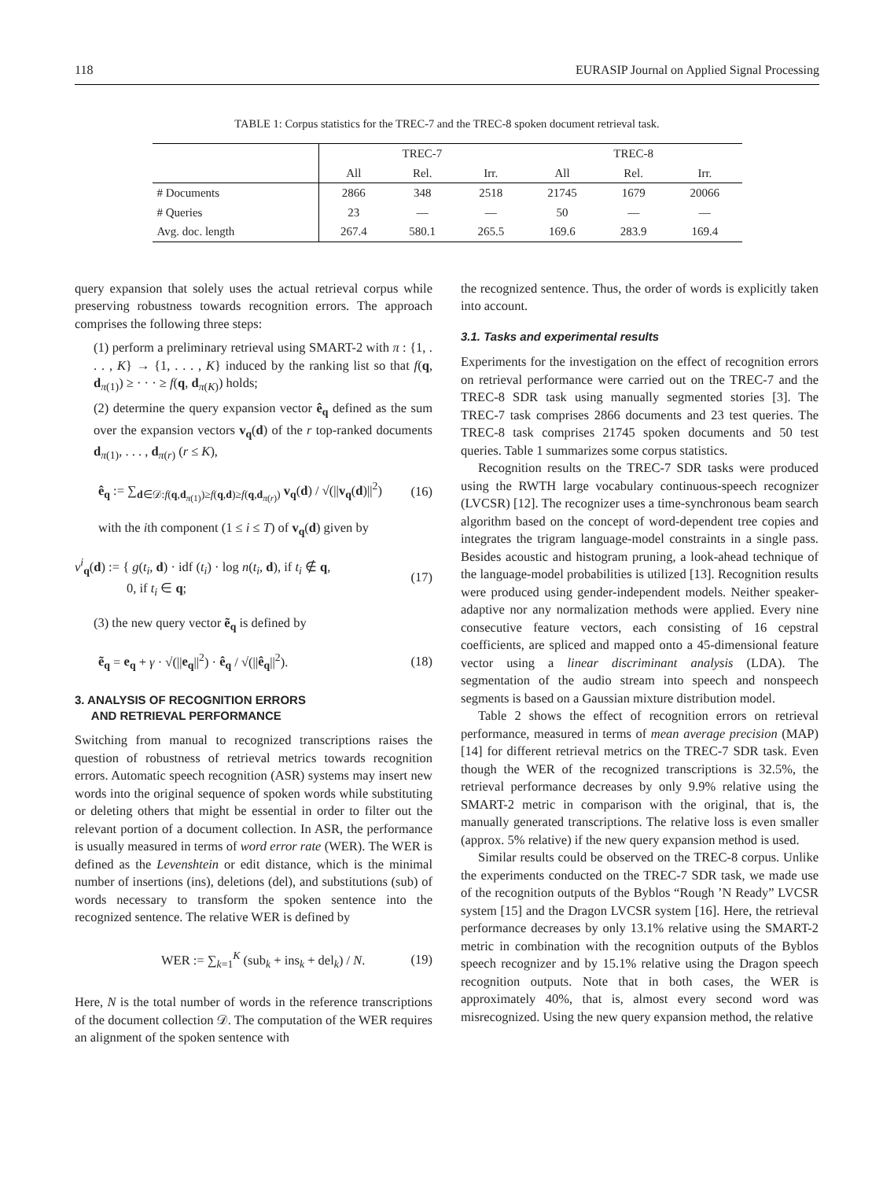118 EURASIP Journal on Applied Signal Processing
TABLE 1: Corpus statistics for the TREC-7 and the TREC-8 spoken document retrieval task.
| | TREC-7 | | | TREC-8 | | |
| --- | --- | --- | --- | --- | --- | --- |
| | All | Rel. | Irr. | All | Rel. | Irr. |
| # Documents | 2866 | 348 | 2518 | 21745 | 1679 | 20066 |
| # Queries | 23 | — | — | 50 | — | — |
| Avg. doc. length | 267.4 | 580.1 | 265.5 | 169.6 | 283.9 | 169.4 |
query expansion that solely uses the actual retrieval corpus while preserving robustness towards recognition errors. The approach comprises the following three steps:
(1) perform a preliminary retrieval using SMART-2 with π : {1, . . . , K} → {1, . . . , K} induced by the ranking list so that f(q, d<sub>π(1)</sub>) ≥ · · · ≥ f(q, d<sub>π(K)</sub>) holds;
(2) determine the query expansion vector ê<sub>q</sub> defined as the sum over the expansion vectors v<sub>q</sub>(d) of the r top-ranked documents d<sub>π(1)</sub>, . . . , d<sub>π(r)</sub> (r ≤ K),
ê<sub>q</sub> := ∑<sub>d∈𝒟:f(q,d<sub>π(1)</sub>)≥f(q,d)≥f(q,d<sub>π(r)</sub>)</sub> v<sub>q</sub>(d) / √(||v<sub>q</sub>(d)||<sup>2</sup>) (16)
with the ith component (1 ≤ i ≤ T) of v<sub>q</sub>(d) given by
v<sup>i</sup><sub>q</sub>(d) := { g(t<sub>i</sub>, d) · idf (t<sub>i</sub>) · log n(t<sub>i</sub>, d), if t<sub>i</sub> ∉ q,
0, if t<sub>i</sub> ∈ q; (17)
(3) the new query vector ẽ<sub>q</sub> is defined by
ẽ<sub>q</sub> = e<sub>q</sub> + γ · √(||e<sub>q</sub>||<sup>2</sup>) · ê<sub>q</sub> / √(||ê<sub>q</sub>||<sup>2</sup>). (18)
3. ANALYSIS OF RECOGNITION ERRORS
AND RETRIEVAL PERFORMANCE
Switching from manual to recognized transcriptions raises the question of robustness of retrieval metrics towards recognition errors. Automatic speech recognition (ASR) systems may insert new words into the original sequence of spoken words while substituting or deleting others that might be essential in order to filter out the relevant portion of a document collection. In ASR, the performance is usually measured in terms of word error rate (WER). The WER is defined as the Levenshtein or edit distance, which is the minimal number of insertions (ins), deletions (del), and substitutions (sub) of words necessary to transform the spoken sentence into the recognized sentence. The relative WER is defined by
WER := ∑<sub>k=1</sub><sup>K</sup> (sub<sub>k</sub> + ins<sub>k</sub> + del<sub>k</sub>) / N. (19)
Here, N is the total number of words in the reference transcriptions of the document collection 𝒟. The computation of the WER requires an alignment of the spoken sentence with
the recognized sentence. Thus, the order of words is explicitly taken into account.
3.1. Tasks and experimental results
Experiments for the investigation on the effect of recognition errors on retrieval performance were carried out on the TREC-7 and the TREC-8 SDR task using manually segmented stories [3]. The TREC-7 task comprises 2866 documents and 23 test queries. The TREC-8 task comprises 21745 spoken documents and 50 test queries. Table 1 summarizes some corpus statistics.
Recognition results on the TREC-7 SDR tasks were produced using the RWTH large vocabulary continuous-speech recognizer (LVCSR) [12]. The recognizer uses a time-synchronous beam search algorithm based on the concept of word-dependent tree copies and integrates the trigram language-model constraints in a single pass. Besides acoustic and histogram pruning, a look-ahead technique of the language-model probabilities is utilized [13]. Recognition results were produced using gender-independent models. Neither speaker-adaptive nor any normalization methods were applied. Every nine consecutive feature vectors, each consisting of 16 cepstral coefficients, are spliced and mapped onto a 45-dimensional feature vector using a linear discriminant analysis (LDA). The segmentation of the audio stream into speech and nonspeech segments is based on a Gaussian mixture distribution model.
Table 2 shows the effect of recognition errors on retrieval performance, measured in terms of mean average precision (MAP) [14] for different retrieval metrics on the TREC-7 SDR task. Even though the WER of the recognized transcriptions is 32.5%, the retrieval performance decreases by only 9.9% relative using the SMART-2 metric in comparison with the original, that is, the manually generated transcriptions. The relative loss is even smaller (approx. 5% relative) if the new query expansion method is used.
Similar results could be observed on the TREC-8 corpus. Unlike the experiments conducted on the TREC-7 SDR task, we made use of the recognition outputs of the Byblos “Rough ’N Ready” LVCSR system [15] and the Dragon LVCSR system [16]. Here, the retrieval performance decreases by only 13.1% relative using the SMART-2 metric in combination with the recognition outputs of the Byblos speech recognizer and by 15.1% relative using the Dragon speech recognition outputs. Note that in both cases, the WER is approximately 40%, that is, almost every second word was misrecognized. Using the new query expansion method, the relative